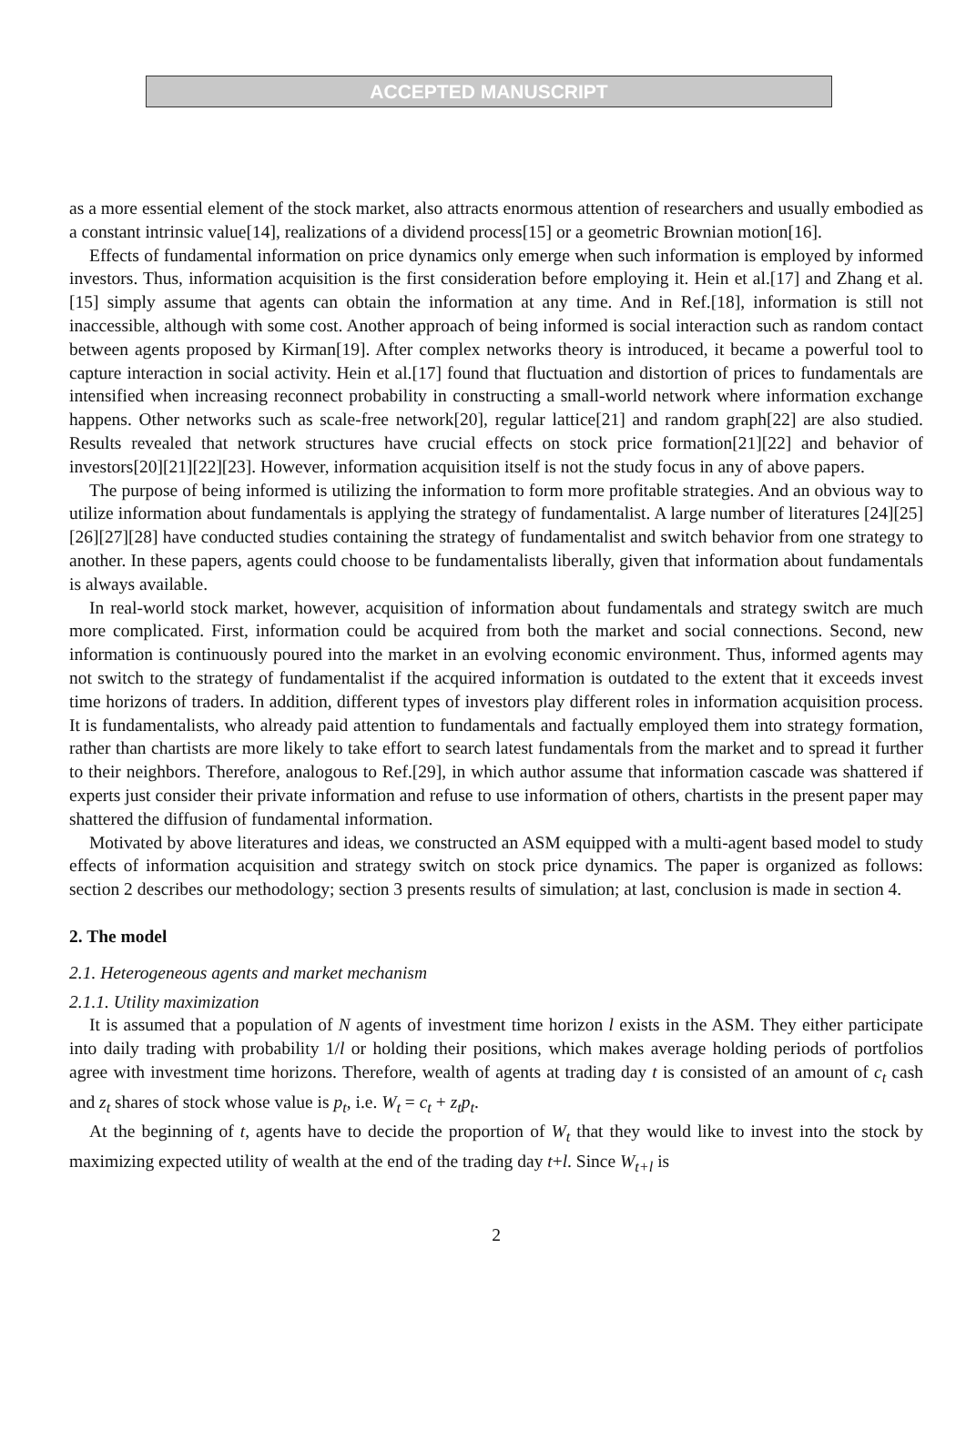ACCEPTED MANUSCRIPT
as a more essential element of the stock market, also attracts enormous attention of researchers and usually embodied as a constant intrinsic value[14], realizations of a dividend process[15] or a geometric Brownian motion[16].
Effects of fundamental information on price dynamics only emerge when such information is employed by informed investors. Thus, information acquisition is the first consideration before employing it. Hein et al.[17] and Zhang et al.[15] simply assume that agents can obtain the information at any time. And in Ref.[18], information is still not inaccessible, although with some cost. Another approach of being informed is social interaction such as random contact between agents proposed by Kirman[19]. After complex networks theory is introduced, it became a powerful tool to capture interaction in social activity. Hein et al.[17] found that fluctuation and distortion of prices to fundamentals are intensified when increasing reconnect probability in constructing a small-world network where information exchange happens. Other networks such as scale-free network[20], regular lattice[21] and random graph[22] are also studied. Results revealed that network structures have crucial effects on stock price formation[21][22] and behavior of investors[20][21][22][23]. However, information acquisition itself is not the study focus in any of above papers.
The purpose of being informed is utilizing the information to form more profitable strategies. And an obvious way to utilize information about fundamentals is applying the strategy of fundamentalist. A large number of literatures [24][25][26][27][28] have conducted studies containing the strategy of fundamentalist and switch behavior from one strategy to another. In these papers, agents could choose to be fundamentalists liberally, given that information about fundamentals is always available.
In real-world stock market, however, acquisition of information about fundamentals and strategy switch are much more complicated. First, information could be acquired from both the market and social connections. Second, new information is continuously poured into the market in an evolving economic environment. Thus, informed agents may not switch to the strategy of fundamentalist if the acquired information is outdated to the extent that it exceeds invest time horizons of traders. In addition, different types of investors play different roles in information acquisition process. It is fundamentalists, who already paid attention to fundamentals and factually employed them into strategy formation, rather than chartists are more likely to take effort to search latest fundamentals from the market and to spread it further to their neighbors. Therefore, analogous to Ref.[29], in which author assume that information cascade was shattered if experts just consider their private information and refuse to use information of others, chartists in the present paper may shattered the diffusion of fundamental information.
Motivated by above literatures and ideas, we constructed an ASM equipped with a multi-agent based model to study effects of information acquisition and strategy switch on stock price dynamics. The paper is organized as follows: section 2 describes our methodology; section 3 presents results of simulation; at last, conclusion is made in section 4.
2. The model
2.1. Heterogeneous agents and market mechanism
2.1.1. Utility maximization
It is assumed that a population of N agents of investment time horizon l exists in the ASM. They either participate into daily trading with probability 1/l or holding their positions, which makes average holding periods of portfolios agree with investment time horizons. Therefore, wealth of agents at trading day t is consisted of an amount of c<sub>t</sub> cash and z<sub>t</sub> shares of stock whose value is p<sub>t</sub>, i.e. W<sub>t</sub> = c<sub>t</sub> + z<sub>t</sub>p<sub>t</sub>.
At the beginning of t, agents have to decide the proportion of W<sub>t</sub> that they would like to invest into the stock by maximizing expected utility of wealth at the end of the trading day t+l. Since W<sub>t+l</sub> is
2